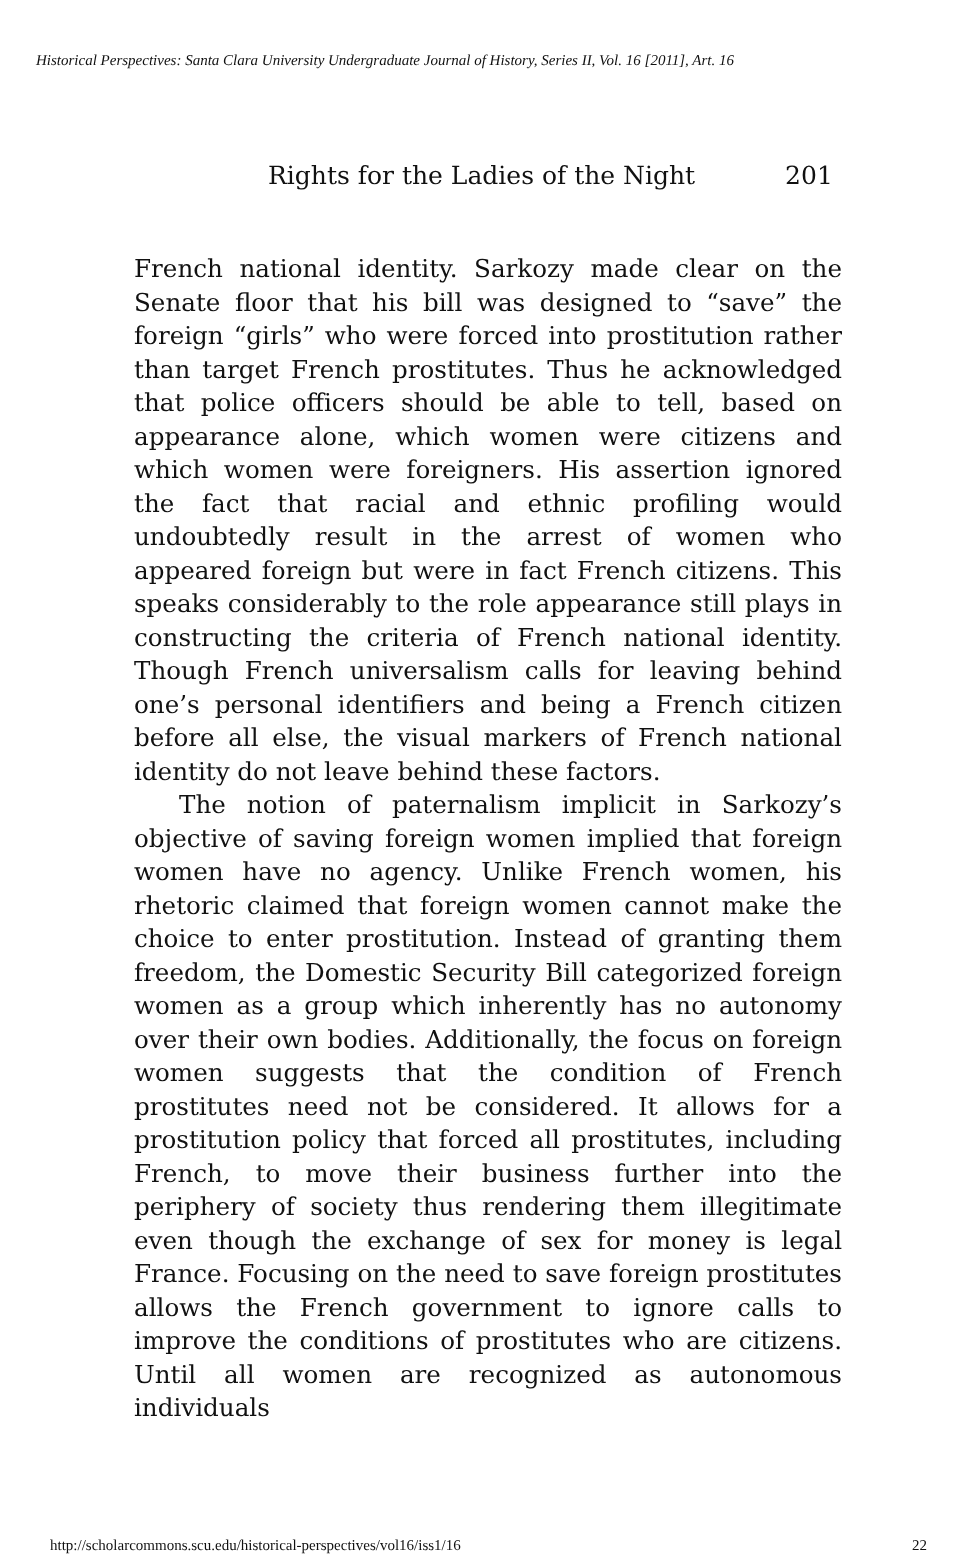Historical Perspectives: Santa Clara University Undergraduate Journal of History, Series II, Vol. 16 [2011], Art. 16
Rights for the Ladies of the Night 201
French national identity. Sarkozy made clear on the Senate floor that his bill was designed to “save” the foreign “girls” who were forced into prostitution rather than target French prostitutes. Thus he acknowledged that police officers should be able to tell, based on appearance alone, which women were citizens and which women were foreigners. His assertion ignored the fact that racial and ethnic profiling would undoubtedly result in the arrest of women who appeared foreign but were in fact French citizens. This speaks considerably to the role appearance still plays in constructing the criteria of French national identity. Though French universalism calls for leaving behind one’s personal identifiers and being a French citizen before all else, the visual markers of French national identity do not leave behind these factors.
The notion of paternalism implicit in Sarkozy’s objective of saving foreign women implied that foreign women have no agency. Unlike French women, his rhetoric claimed that foreign women cannot make the choice to enter prostitution. Instead of granting them freedom, the Domestic Security Bill categorized foreign women as a group which inherently has no autonomy over their own bodies. Additionally, the focus on foreign women suggests that the condition of French prostitutes need not be considered. It allows for a prostitution policy that forced all prostitutes, including French, to move their business further into the periphery of society thus rendering them illegitimate even though the exchange of sex for money is legal France. Focusing on the need to save foreign prostitutes allows the French government to ignore calls to improve the conditions of prostitutes who are citizens. Until all women are recognized as autonomous individuals
http://scholarcommons.scu.edu/historical-perspectives/vol16/iss1/16 22